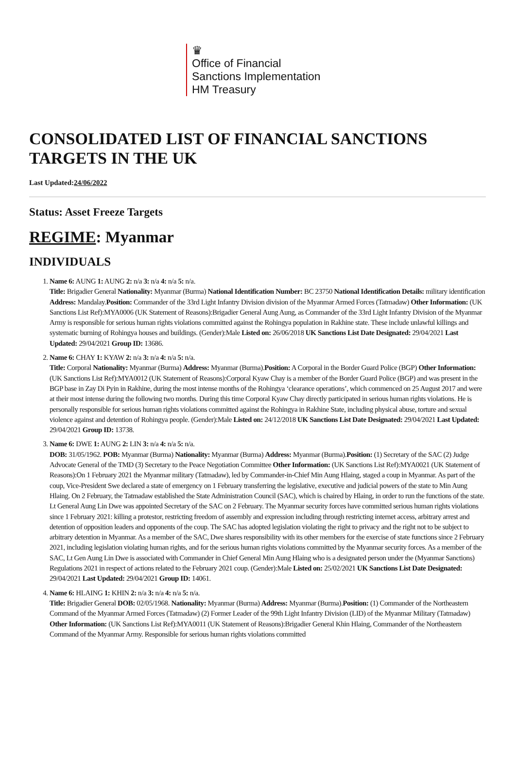♛
Office of Financial
Sanctions Implementation
HM Treasury
CONSOLIDATED LIST OF FINANCIAL SANCTIONS TARGETS IN THE UK
Last Updated:24/06/2022
Status: Asset Freeze Targets
REGIME: Myanmar
INDIVIDUALS
1. Name 6: AUNG 1: AUNG 2: n/a 3: n/a 4: n/a 5: n/a.
Title: Brigadier General Nationality: Myanmar (Burma) National Identification Number: BC 23750 National Identification Details: military identification Address: Mandalay.Position: Commander of the 33rd Light Infantry Division division of the Myanmar Armed Forces (Tatmadaw) Other Information: (UK Sanctions List Ref):MYA0006 (UK Statement of Reasons):Brigadier General Aung Aung, as Commander of the 33rd Light Infantry Division of the Myanmar Army is responsible for serious human rights violations committed against the Rohingya population in Rakhine state. These include unlawful killings and systematic burning of Rohingya houses and buildings. (Gender):Male Listed on: 26/06/2018 UK Sanctions List Date Designated: 29/04/2021 Last Updated: 29/04/2021 Group ID: 13686.
2. Name 6: CHAY 1: KYAW 2: n/a 3: n/a 4: n/a 5: n/a.
Title: Corporal Nationality: Myanmar (Burma) Address: Myanmar (Burma).Position: A Corporal in the Border Guard Police (BGP) Other Information: (UK Sanctions List Ref):MYA0012 (UK Statement of Reasons):Corporal Kyaw Chay is a member of the Border Guard Police (BGP) and was present in the BGP base in Zay Di Pyin in Rakhine, during the most intense months of the Rohingya ‘clearance operations’, which commenced on 25 August 2017 and were at their most intense during the following two months. During this time Corporal Kyaw Chay directly participated in serious human rights violations. He is personally responsible for serious human rights violations committed against the Rohingya in Rakhine State, including physical abuse, torture and sexual violence against and detention of Rohingya people. (Gender):Male Listed on: 24/12/2018 UK Sanctions List Date Designated: 29/04/2021 Last Updated: 29/04/2021 Group ID: 13738.
3. Name 6: DWE 1: AUNG 2: LIN 3: n/a 4: n/a 5: n/a.
DOB: 31/05/1962. POB: Myanmar (Burma) Nationality: Myanmar (Burma) Address: Myanmar (Burma).Position: (1) Secretary of the SAC (2) Judge Advocate General of the TMD (3) Secretary to the Peace Negotiation Committee Other Information: (UK Sanctions List Ref):MYA0021 (UK Statement of Reasons):On 1 February 2021 the Myanmar military (Tatmadaw), led by Commander-in-Chief Min Aung Hlaing, staged a coup in Myanmar. As part of the coup, Vice-President Swe declared a state of emergency on 1 February transferring the legislative, executive and judicial powers of the state to Min Aung Hlaing. On 2 February, the Tatmadaw established the State Administration Council (SAC), which is chaired by Hlaing, in order to run the functions of the state. Lt General Aung Lin Dwe was appointed Secretary of the SAC on 2 February. The Myanmar security forces have committed serious human rights violations since 1 February 2021: killing a protestor, restricting freedom of assembly and expression including through restricting internet access, arbitrary arrest and detention of opposition leaders and opponents of the coup. The SAC has adopted legislation violating the right to privacy and the right not to be subject to arbitrary detention in Myanmar. As a member of the SAC, Dwe shares responsibility with its other members for the exercise of state functions since 2 February 2021, including legislation violating human rights, and for the serious human rights violations committed by the Myanmar security forces. As a member of the SAC, Lt Gen Aung Lin Dwe is associated with Commander in Chief General Min Aung Hlaing who is a designated person under the (Myanmar Sanctions) Regulations 2021 in respect of actions related to the February 2021 coup. (Gender):Male Listed on: 25/02/2021 UK Sanctions List Date Designated: 29/04/2021 Last Updated: 29/04/2021 Group ID: 14061.
4. Name 6: HLAING 1: KHIN 2: n/a 3: n/a 4: n/a 5: n/a.
Title: Brigadier General DOB: 02/05/1968. Nationality: Myanmar (Burma) Address: Myanmar (Burma).Position: (1) Commander of the Northeastern Command of the Myanmar Armed Forces (Tatmadaw) (2) Former Leader of the 99th Light Infantry Division (LID) of the Myanmar Military (Tatmadaw) Other Information: (UK Sanctions List Ref):MYA0011 (UK Statement of Reasons):Brigadier General Khin Hlaing, Commander of the Northeastern Command of the Myanmar Army. Responsible for serious human rights violations committed